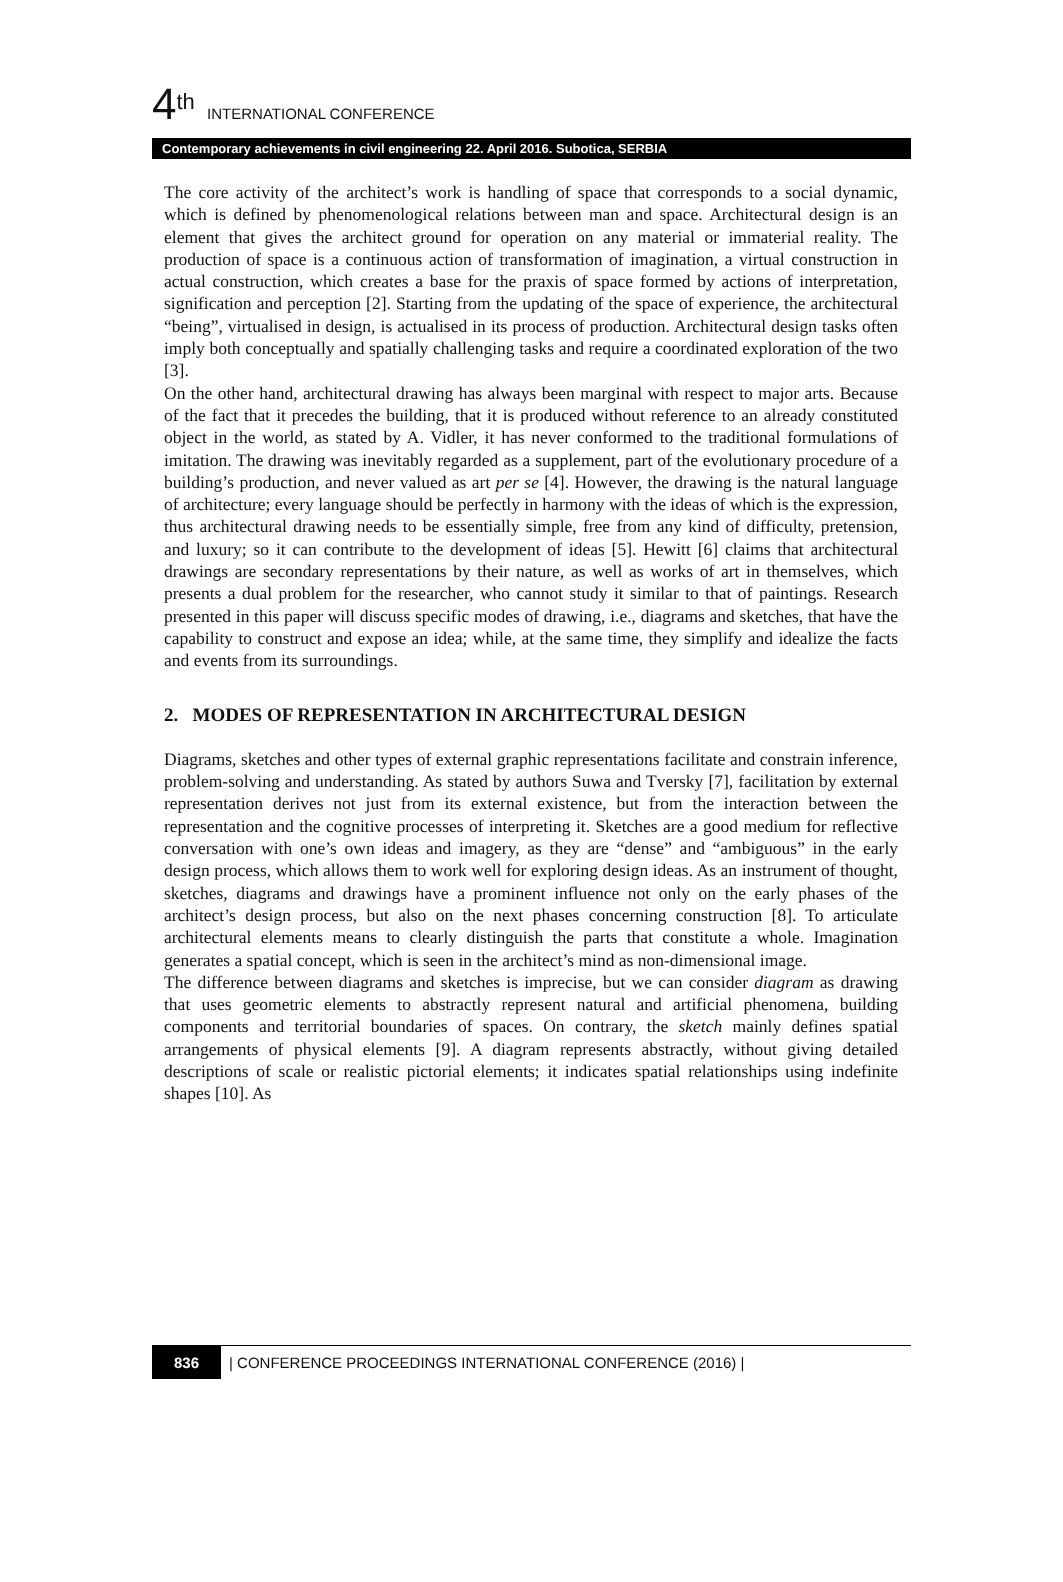4<sup>th</sup> INTERNATIONAL CONFERENCE
Contemporary achievements in civil engineering 22. April 2016. Subotica, SERBIA
The core activity of the architect’s work is handling of space that corresponds to a social dynamic, which is defined by phenomenological relations between man and space. Architectural design is an element that gives the architect ground for operation on any material or immaterial reality. The production of space is a continuous action of transformation of imagination, a virtual construction in actual construction, which creates a base for the praxis of space formed by actions of interpretation, signification and perception [2]. Starting from the updating of the space of experience, the architectural “being”, virtualised in design, is actualised in its process of production. Architectural design tasks often imply both conceptually and spatially challenging tasks and require a coordinated exploration of the two [3].
On the other hand, architectural drawing has always been marginal with respect to major arts. Because of the fact that it precedes the building, that it is produced without reference to an already constituted object in the world, as stated by A. Vidler, it has never conformed to the traditional formulations of imitation. The drawing was inevitably regarded as a supplement, part of the evolutionary procedure of a building’s production, and never valued as art per se [4]. However, the drawing is the natural language of architecture; every language should be perfectly in harmony with the ideas of which is the expression, thus architectural drawing needs to be essentially simple, free from any kind of difficulty, pretension, and luxury; so it can contribute to the development of ideas [5]. Hewitt [6] claims that architectural drawings are secondary representations by their nature, as well as works of art in themselves, which presents a dual problem for the researcher, who cannot study it similar to that of paintings. Research presented in this paper will discuss specific modes of drawing, i.e., diagrams and sketches, that have the capability to construct and expose an idea; while, at the same time, they simplify and idealize the facts and events from its surroundings.
2. MODES OF REPRESENTATION IN ARCHITECTURAL DESIGN
Diagrams, sketches and other types of external graphic representations facilitate and constrain inference, problem-solving and understanding. As stated by authors Suwa and Tversky [7], facilitation by external representation derives not just from its external existence, but from the interaction between the representation and the cognitive processes of interpreting it. Sketches are a good medium for reflective conversation with one’s own ideas and imagery, as they are “dense” and “ambiguous” in the early design process, which allows them to work well for exploring design ideas. As an instrument of thought, sketches, diagrams and drawings have a prominent influence not only on the early phases of the architect’s design process, but also on the next phases concerning construction [8]. To articulate architectural elements means to clearly distinguish the parts that constitute a whole. Imagination generates a spatial concept, which is seen in the architect’s mind as non-dimensional image.
The difference between diagrams and sketches is imprecise, but we can consider diagram as drawing that uses geometric elements to abstractly represent natural and artificial phenomena, building components and territorial boundaries of spaces. On contrary, the sketch mainly defines spatial arrangements of physical elements [9]. A diagram represents abstractly, without giving detailed descriptions of scale or realistic pictorial elements; it indicates spatial relationships using indefinite shapes [10]. As
836 | CONFERENCE PROCEEDINGS INTERNATIONAL CONFERENCE (2016) |